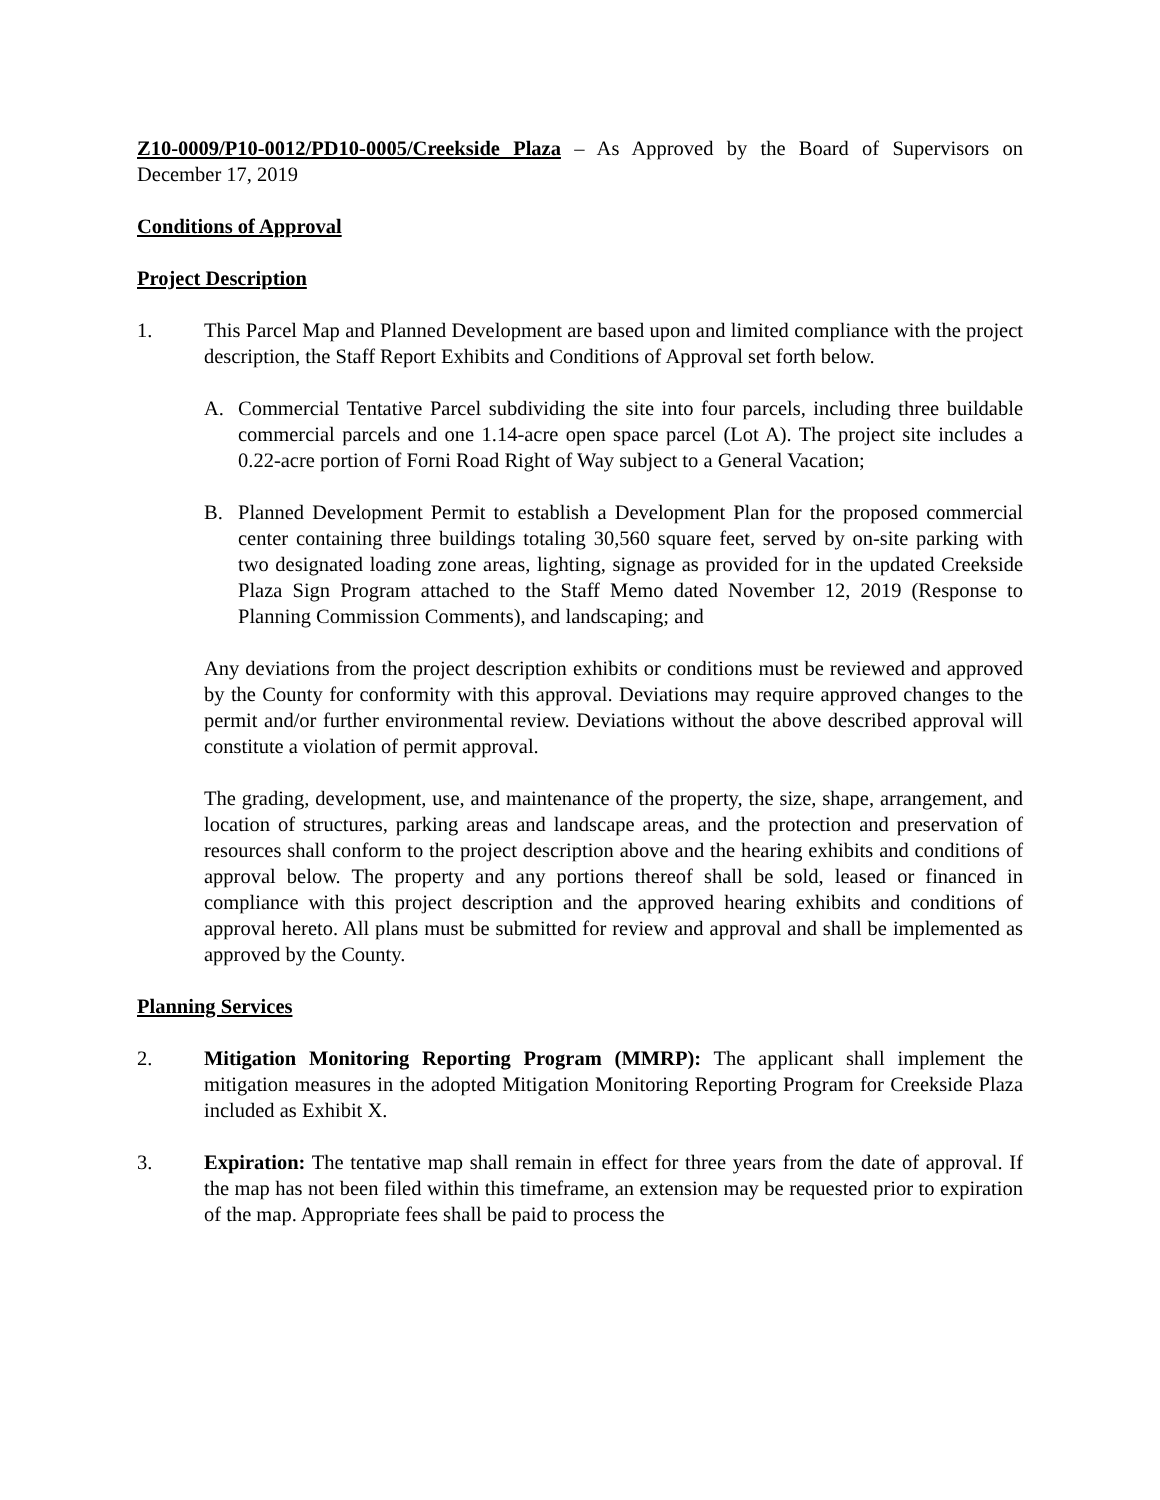Z10-0009/P10-0012/PD10-0005/Creekside Plaza – As Approved by the Board of Supervisors on December 17, 2019
Conditions of Approval
Project Description
1. This Parcel Map and Planned Development are based upon and limited compliance with the project description, the Staff Report Exhibits and Conditions of Approval set forth below.
A. Commercial Tentative Parcel subdividing the site into four parcels, including three buildable commercial parcels and one 1.14-acre open space parcel (Lot A). The project site includes a 0.22-acre portion of Forni Road Right of Way subject to a General Vacation;
B. Planned Development Permit to establish a Development Plan for the proposed commercial center containing three buildings totaling 30,560 square feet, served by on-site parking with two designated loading zone areas, lighting, signage as provided for in the updated Creekside Plaza Sign Program attached to the Staff Memo dated November 12, 2019 (Response to Planning Commission Comments), and landscaping; and
Any deviations from the project description exhibits or conditions must be reviewed and approved by the County for conformity with this approval. Deviations may require approved changes to the permit and/or further environmental review. Deviations without the above described approval will constitute a violation of permit approval.
The grading, development, use, and maintenance of the property, the size, shape, arrangement, and location of structures, parking areas and landscape areas, and the protection and preservation of resources shall conform to the project description above and the hearing exhibits and conditions of approval below. The property and any portions thereof shall be sold, leased or financed in compliance with this project description and the approved hearing exhibits and conditions of approval hereto. All plans must be submitted for review and approval and shall be implemented as approved by the County.
Planning Services
2. Mitigation Monitoring Reporting Program (MMRP): The applicant shall implement the mitigation measures in the adopted Mitigation Monitoring Reporting Program for Creekside Plaza included as Exhibit X.
3. Expiration: The tentative map shall remain in effect for three years from the date of approval. If the map has not been filed within this timeframe, an extension may be requested prior to expiration of the map. Appropriate fees shall be paid to process the